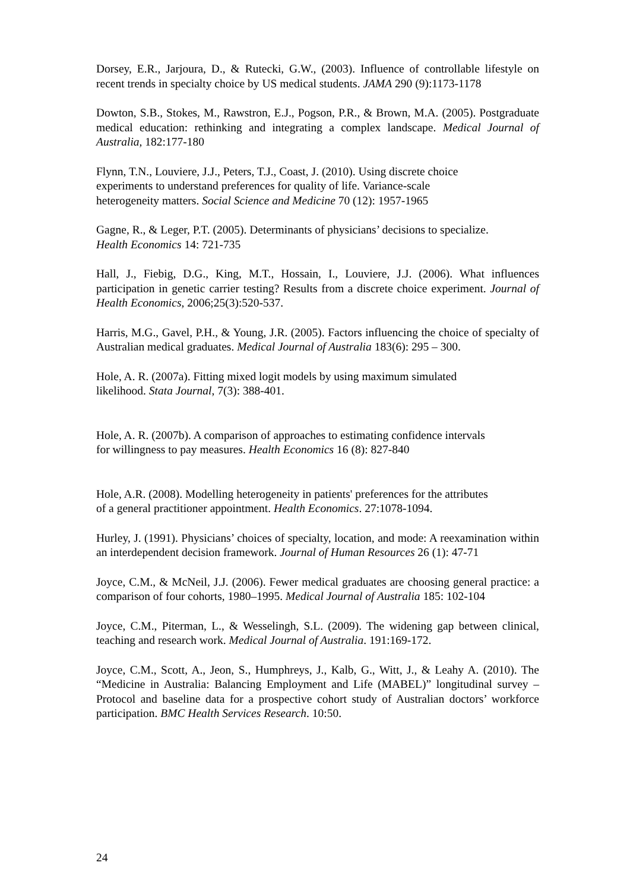Dorsey, E.R., Jarjoura, D., & Rutecki, G.W., (2003). Influence of controllable lifestyle on recent trends in specialty choice by US medical students. JAMA 290 (9):1173-1178
Dowton, S.B., Stokes, M., Rawstron, E.J., Pogson, P.R., & Brown, M.A. (2005). Postgraduate medical education: rethinking and integrating a complex landscape. Medical Journal of Australia, 182:177-180
Flynn, T.N., Louviere, J.J., Peters, T.J., Coast, J. (2010). Using discrete choice
experiments to understand preferences for quality of life. Variance-scale
heterogeneity matters. Social Science and Medicine 70 (12): 1957-1965
Gagne, R., & Leger, P.T. (2005). Determinants of physicians’ decisions to specialize.
Health Economics 14: 721-735
Hall, J., Fiebig, D.G., King, M.T., Hossain, I., Louviere, J.J. (2006). What influences participation in genetic carrier testing? Results from a discrete choice experiment. Journal of Health Economics, 2006;25(3):520-537.
Harris, M.G., Gavel, P.H., & Young, J.R. (2005). Factors influencing the choice of specialty of Australian medical graduates. Medical Journal of Australia 183(6): 295 – 300.
Hole, A. R. (2007a). Fitting mixed logit models by using maximum simulated
likelihood. Stata Journal, 7(3): 388-401.
Hole, A. R. (2007b). A comparison of approaches to estimating confidence intervals
for willingness to pay measures. Health Economics 16 (8): 827-840
Hole, A.R. (2008). Modelling heterogeneity in patients' preferences for the attributes
of a general practitioner appointment. Health Economics. 27:1078-1094.
Hurley, J. (1991). Physicians’ choices of specialty, location, and mode: A reexamination within an interdependent decision framework. Journal of Human Resources 26 (1): 47-71
Joyce, C.M., & McNeil, J.J. (2006). Fewer medical graduates are choosing general practice: a comparison of four cohorts, 1980–1995. Medical Journal of Australia 185: 102-104
Joyce, C.M., Piterman, L., & Wesselingh, S.L. (2009). The widening gap between clinical, teaching and research work. Medical Journal of Australia. 191:169-172.
Joyce, C.M., Scott, A., Jeon, S., Humphreys, J., Kalb, G., Witt, J., & Leahy A. (2010). The “Medicine in Australia: Balancing Employment and Life (MABEL)” longitudinal survey – Protocol and baseline data for a prospective cohort study of Australian doctors’ workforce participation. BMC Health Services Research. 10:50.
24